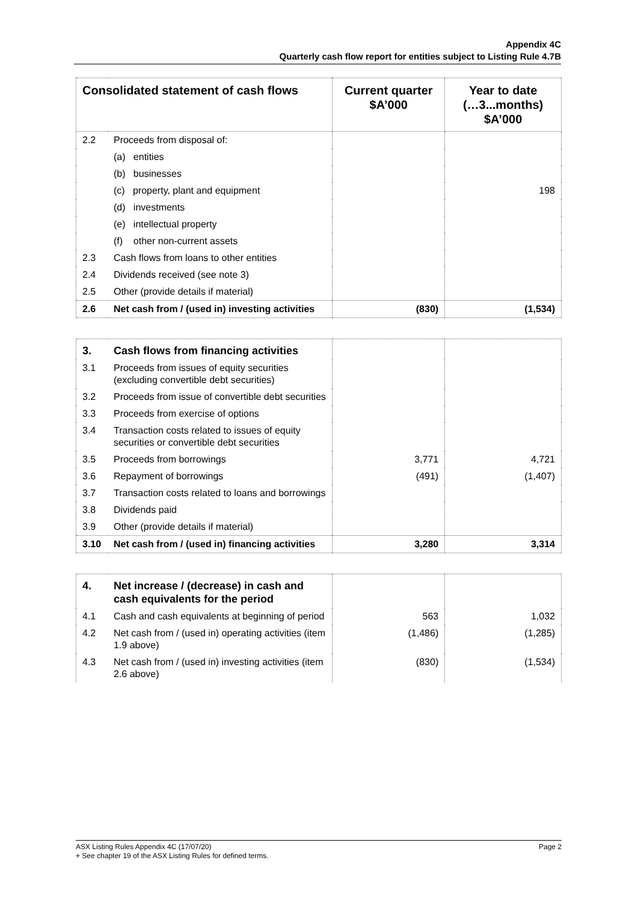Appendix 4C
Quarterly cash flow report for entities subject to Listing Rule 4.7B
| Consolidated statement of cash flows | | Current quarter $A’000 | Year to date (…3...months) $A’000 |
| --- | --- | --- | --- |
| 2.2 | Proceeds from disposal of: | | |
| | (a) entities | | |
| | (b) businesses | | |
| | (c) property, plant and equipment | | 198 |
| | (d) investments | | |
| | (e) intellectual property | | |
| | (f) other non-current assets | | |
| 2.3 | Cash flows from loans to other entities | | |
| 2.4 | Dividends received (see note 3) | | |
| 2.5 | Other (provide details if material) | | |
| 2.6 | Net cash from / (used in) investing activities | (830) | (1,534) |
| 3. | Cash flows from financing activities | | |
| 3.1 | Proceeds from issues of equity securities (excluding convertible debt securities) | | |
| 3.2 | Proceeds from issue of convertible debt securities | | |
| 3.3 | Proceeds from exercise of options | | |
| 3.4 | Transaction costs related to issues of equity securities or convertible debt securities | | |
| 3.5 | Proceeds from borrowings | 3,771 | 4,721 |
| 3.6 | Repayment of borrowings | (491) | (1,407) |
| 3.7 | Transaction costs related to loans and borrowings | | |
| 3.8 | Dividends paid | | |
| 3.9 | Other (provide details if material) | | |
| 3.10 | Net cash from / (used in) financing activities | 3,280 | 3,314 |
| 4. | Net increase / (decrease) in cash and cash equivalents for the period | | |
| 4.1 | Cash and cash equivalents at beginning of period | 563 | 1,032 |
| 4.2 | Net cash from / (used in) operating activities (item 1.9 above) | (1,486) | (1,285) |
| 4.3 | Net cash from / (used in) investing activities (item 2.6 above) | (830) | (1,534) |
ASX Listing Rules Appendix 4C (17/07/20) Page 2
+ See chapter 19 of the ASX Listing Rules for defined terms.